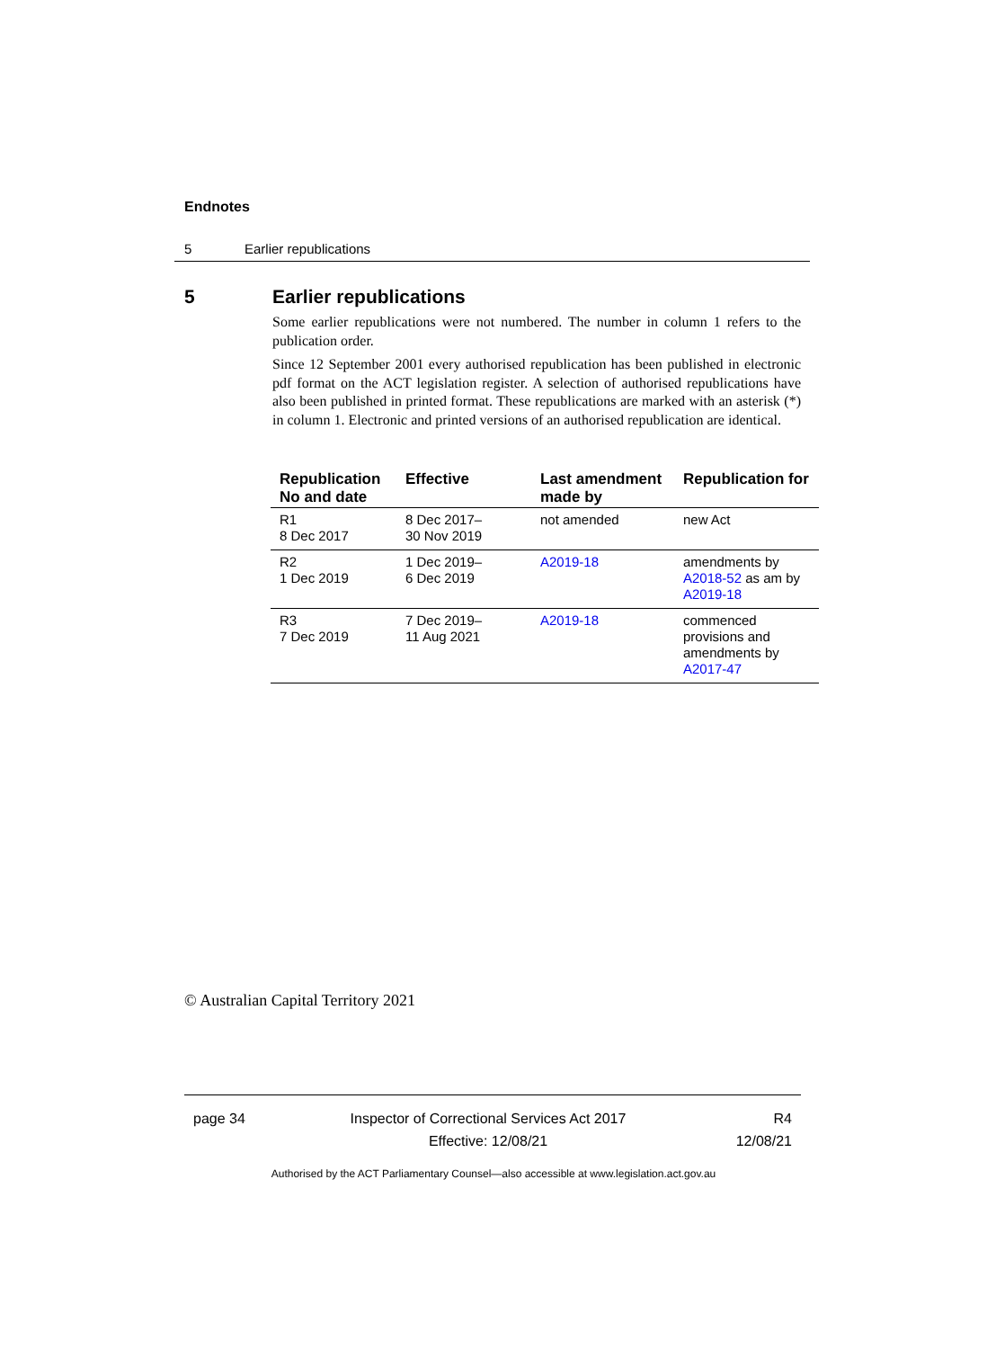Endnotes
5 Earlier republications
5 Earlier republications
Some earlier republications were not numbered. The number in column 1 refers to the publication order.
Since 12 September 2001 every authorised republication has been published in electronic pdf format on the ACT legislation register. A selection of authorised republications have also been published in printed format. These republications are marked with an asterisk (*) in column 1. Electronic and printed versions of an authorised republication are identical.
| Republication No and date | Effective | Last amendment made by | Republication for |
| --- | --- | --- | --- |
| R1 8 Dec 2017 | 8 Dec 2017– 30 Nov 2019 | not amended | new Act |
| R2 1 Dec 2019 | 1 Dec 2019– 6 Dec 2019 | A2019-18 | amendments by A2018-52 as am by A2019-18 |
| R3 7 Dec 2019 | 7 Dec 2019– 11 Aug 2021 | A2019-18 | commenced provisions and amendments by A2017-47 |
© Australian Capital Territory 2021
page 34 Inspector of Correctional Services Act 2017
Effective: 12/08/21
R4
12/08/21
Authorised by the ACT Parliamentary Counsel—also accessible at www.legislation.act.gov.au